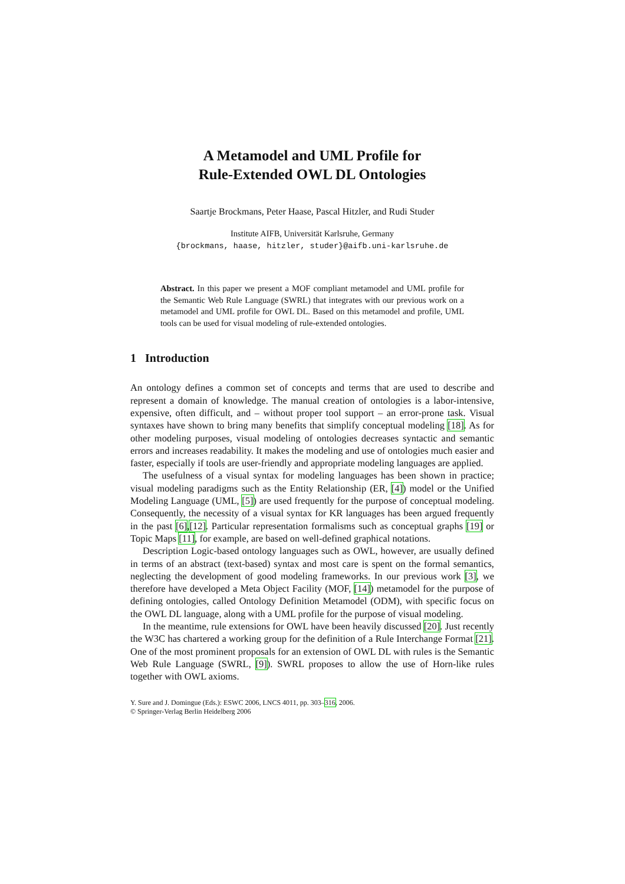A Metamodel and UML Profile for
Rule-Extended OWL DL Ontologies
Saartje Brockmans, Peter Haase, Pascal Hitzler, and Rudi Studer
Institute AIFB, Universität Karlsruhe, Germany
{brockmans, haase, hitzler, studer}@aifb.uni-karlsruhe.de
Abstract. In this paper we present a MOF compliant metamodel and UML profile for the Semantic Web Rule Language (SWRL) that integrates with our previous work on a metamodel and UML profile for OWL DL. Based on this metamodel and profile, UML tools can be used for visual modeling of rule-extended ontologies.
1 Introduction
An ontology defines a common set of concepts and terms that are used to describe and represent a domain of knowledge. The manual creation of ontologies is a labor-intensive, expensive, often difficult, and – without proper tool support – an error-prone task. Visual syntaxes have shown to bring many benefits that simplify conceptual modeling [18]. As for other modeling purposes, visual modeling of ontologies decreases syntactic and semantic errors and increases readability. It makes the modeling and use of ontologies much easier and faster, especially if tools are user-friendly and appropriate modeling languages are applied.
The usefulness of a visual syntax for modeling languages has been shown in practice; visual modeling paradigms such as the Entity Relationship (ER, [4]) model or the Unified Modeling Language (UML, [5]) are used frequently for the purpose of conceptual modeling. Consequently, the necessity of a visual syntax for KR languages has been argued frequently in the past [6],[12]. Particular representation formalisms such as conceptual graphs [19] or Topic Maps [11], for example, are based on well-defined graphical notations.
Description Logic-based ontology languages such as OWL, however, are usually defined in terms of an abstract (text-based) syntax and most care is spent on the formal semantics, neglecting the development of good modeling frameworks. In our previous work [3], we therefore have developed a Meta Object Facility (MOF, [14]) metamodel for the purpose of defining ontologies, called Ontology Definition Metamodel (ODM), with specific focus on the OWL DL language, along with a UML profile for the purpose of visual modeling.
In the meantime, rule extensions for OWL have been heavily discussed [20]. Just recently the W3C has chartered a working group for the definition of a Rule Interchange Format [21]. One of the most prominent proposals for an extension of OWL DL with rules is the Semantic Web Rule Language (SWRL, [9]). SWRL proposes to allow the use of Horn-like rules together with OWL axioms.
Y. Sure and J. Domingue (Eds.): ESWC 2006, LNCS 4011, pp. 303–316, 2006.
© Springer-Verlag Berlin Heidelberg 2006